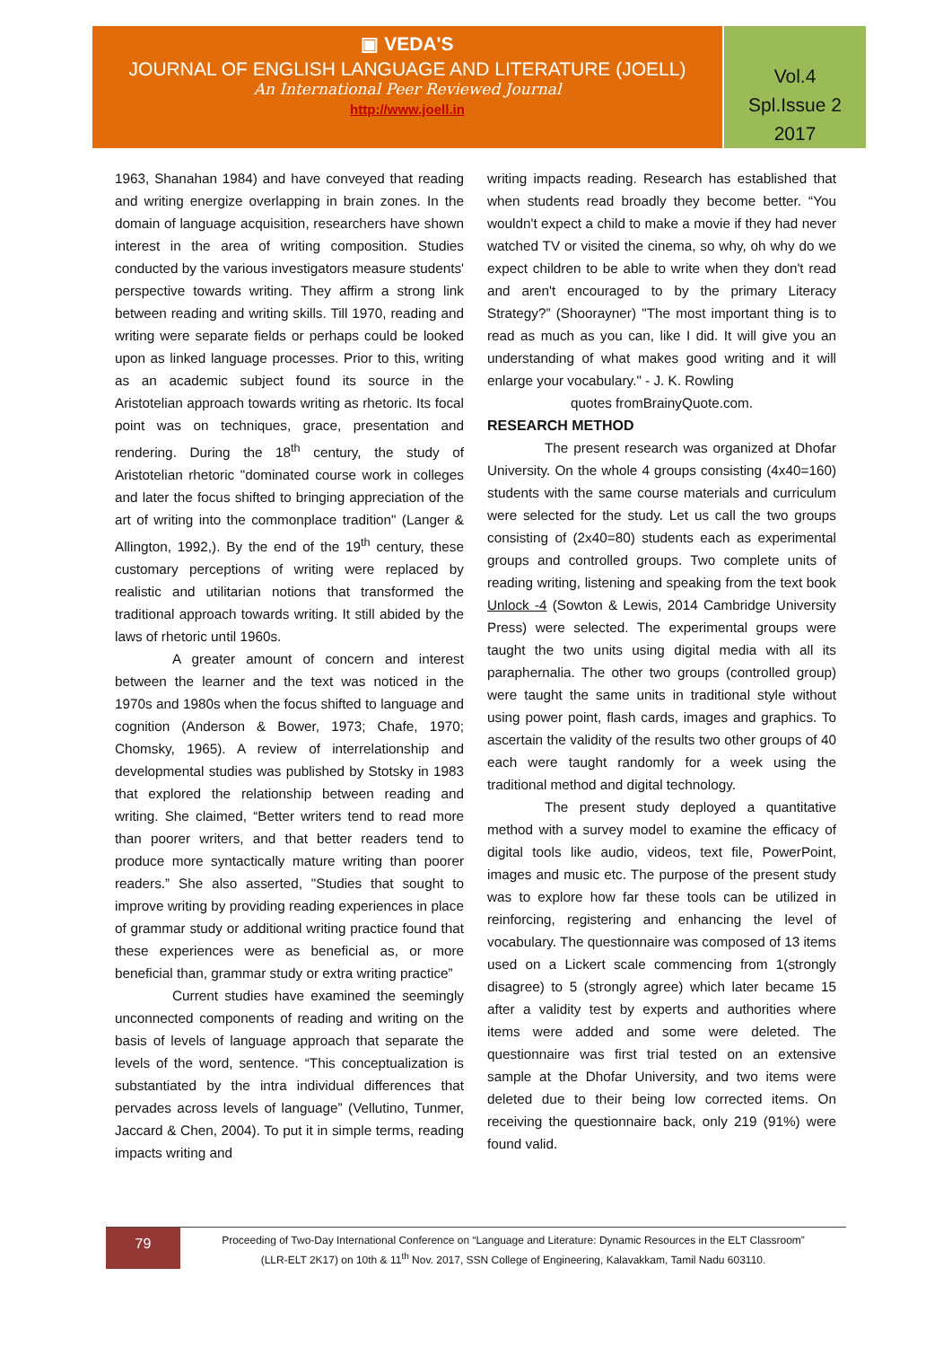▣ VEDA'S
JOURNAL OF ENGLISH LANGUAGE AND LITERATURE (JOELL)
An International Peer Reviewed Journal
http://www.joell.in
Vol.4
Spl.Issue 2
2017
1963, Shanahan 1984) and have conveyed that reading and writing energize overlapping in brain zones. In the domain of language acquisition, researchers have shown interest in the area of writing composition. Studies conducted by the various investigators measure students' perspective towards writing. They affirm a strong link between reading and writing skills. Till 1970, reading and writing were separate fields or perhaps could be looked upon as linked language processes. Prior to this, writing as an academic subject found its source in the Aristotelian approach towards writing as rhetoric. Its focal point was on techniques, grace, presentation and rendering. During the 18<sup>th</sup> century, the study of Aristotelian rhetoric "dominated course work in colleges and later the focus shifted to bringing appreciation of the art of writing into the commonplace tradition" (Langer & Allington, 1992,). By the end of the 19<sup>th</sup> century, these customary perceptions of writing were replaced by realistic and utilitarian notions that transformed the traditional approach towards writing. It still abided by the laws of rhetoric until 1960s.
A greater amount of concern and interest between the learner and the text was noticed in the 1970s and 1980s when the focus shifted to language and cognition (Anderson & Bower, 1973; Chafe, 1970; Chomsky, 1965). A review of interrelationship and developmental studies was published by Stotsky in 1983 that explored the relationship between reading and writing. She claimed, “Better writers tend to read more than poorer writers, and that better readers tend to produce more syntactically mature writing than poorer readers.” She also asserted, "Studies that sought to improve writing by providing reading experiences in place of grammar study or additional writing practice found that these experiences were as beneficial as, or more beneficial than, grammar study or extra writing practice”
Current studies have examined the seemingly unconnected components of reading and writing on the basis of levels of language approach that separate the levels of the word, sentence. “This conceptualization is substantiated by the intra individual differences that pervades across levels of language” (Vellutino, Tunmer, Jaccard & Chen, 2004). To put it in simple terms, reading impacts writing and
writing impacts reading. Research has established that when students read broadly they become better. “You wouldn't expect a child to make a movie if they had never watched TV or visited the cinema, so why, oh why do we expect children to be able to write when they don't read and aren't encouraged to by the primary Literacy Strategy?” (Shoorayner) "The most important thing is to read as much as you can, like I did. It will give you an understanding of what makes good writing and it will enlarge your vocabulary." - J. K. Rowling
quotes fromBrainyQuote.com.
RESEARCH METHOD
The present research was organized at Dhofar University. On the whole 4 groups consisting (4x40=160) students with the same course materials and curriculum were selected for the study. Let us call the two groups consisting of (2x40=80) students each as experimental groups and controlled groups. Two complete units of reading writing, listening and speaking from the text book Unlock -4 (Sowton & Lewis, 2014 Cambridge University Press) were selected. The experimental groups were taught the two units using digital media with all its paraphernalia. The other two groups (controlled group) were taught the same units in traditional style without using power point, flash cards, images and graphics. To ascertain the validity of the results two other groups of 40 each were taught randomly for a week using the traditional method and digital technology.
The present study deployed a quantitative method with a survey model to examine the efficacy of digital tools like audio, videos, text file, PowerPoint, images and music etc. The purpose of the present study was to explore how far these tools can be utilized in reinforcing, registering and enhancing the level of vocabulary. The questionnaire was composed of 13 items used on a Lickert scale commencing from 1(strongly disagree) to 5 (strongly agree) which later became 15 after a validity test by experts and authorities where items were added and some were deleted. The questionnaire was first trial tested on an extensive sample at the Dhofar University, and two items were deleted due to their being low corrected items. On receiving the questionnaire back, only 219 (91%) were found valid.
79
Proceeding of Two-Day International Conference on “Language and Literature: Dynamic Resources in the ELT Classroom”
(LLR-ELT 2K17) on 10th & 11<sup>th</sup> Nov. 2017, SSN College of Engineering, Kalavakkam, Tamil Nadu 603110.